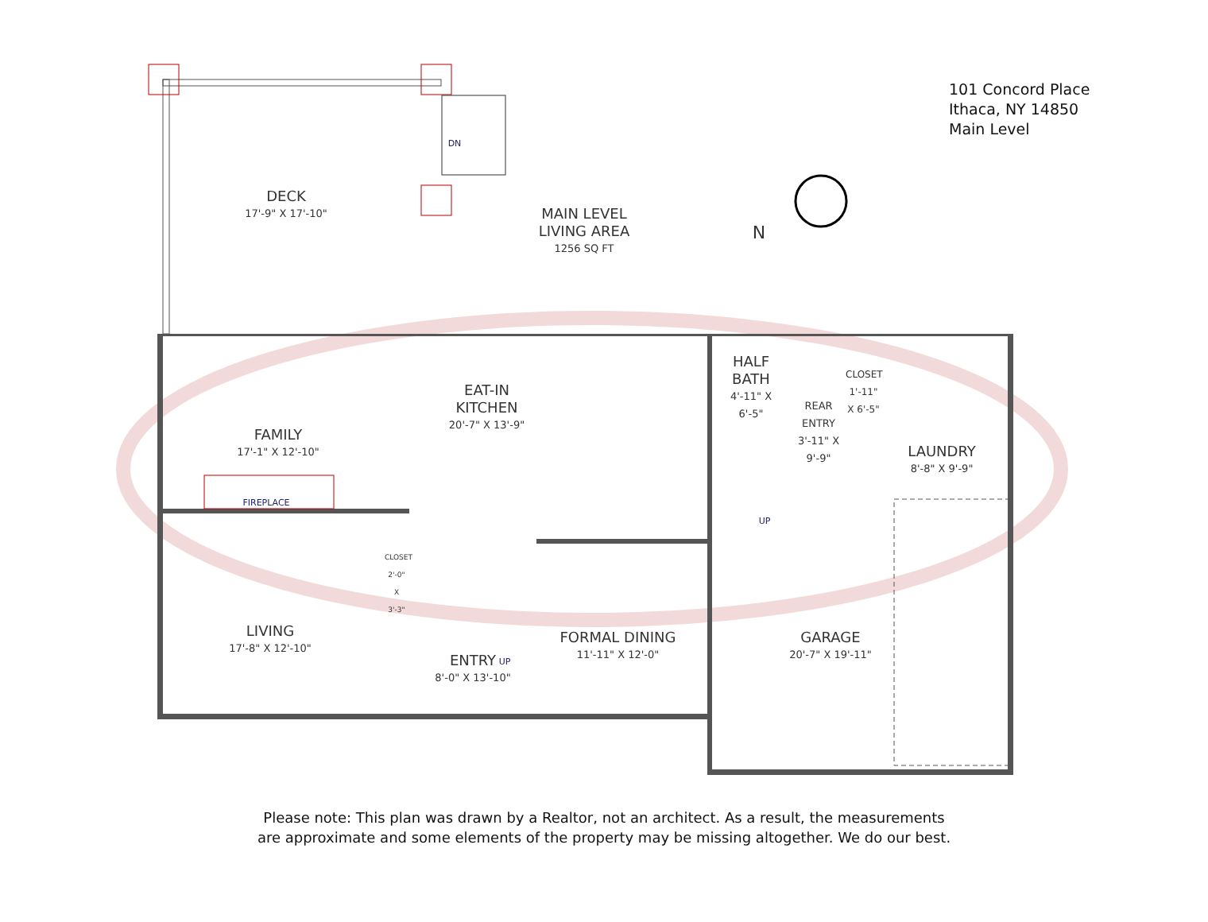101 Concord Place
Ithaca, NY 14850
Main Level
DECK
17'-9" X 17'-10"
MAIN LEVEL
LIVING AREA
1256 SQ FT
N
DN
FAMILY
17'-1" X 12'-10"
FIREPLACE
EAT-IN
KITCHEN
20'-7" X 13'-9"
HALF
BATH
4'-11" X 6'-5"
REAR ENTRY 3'-11" X 9'-9"
CLOSET 1'-11" X 6'-5"
LAUNDRY
8'-8" X 9'-9"
UP
CLOSET 2'-0" X 3'-3"
LIVING
17'-8" X 12'-10"
FORMAL DINING
11'-11" X 12'-0"
ENTRY
8'-0" X 13'-10"
UP
GARAGE
20'-7" X 19'-11"
Please note: This plan was drawn by a Realtor, not an architect. As a result, the measurements
are approximate and some elements of the property may be missing altogether. We do our best.